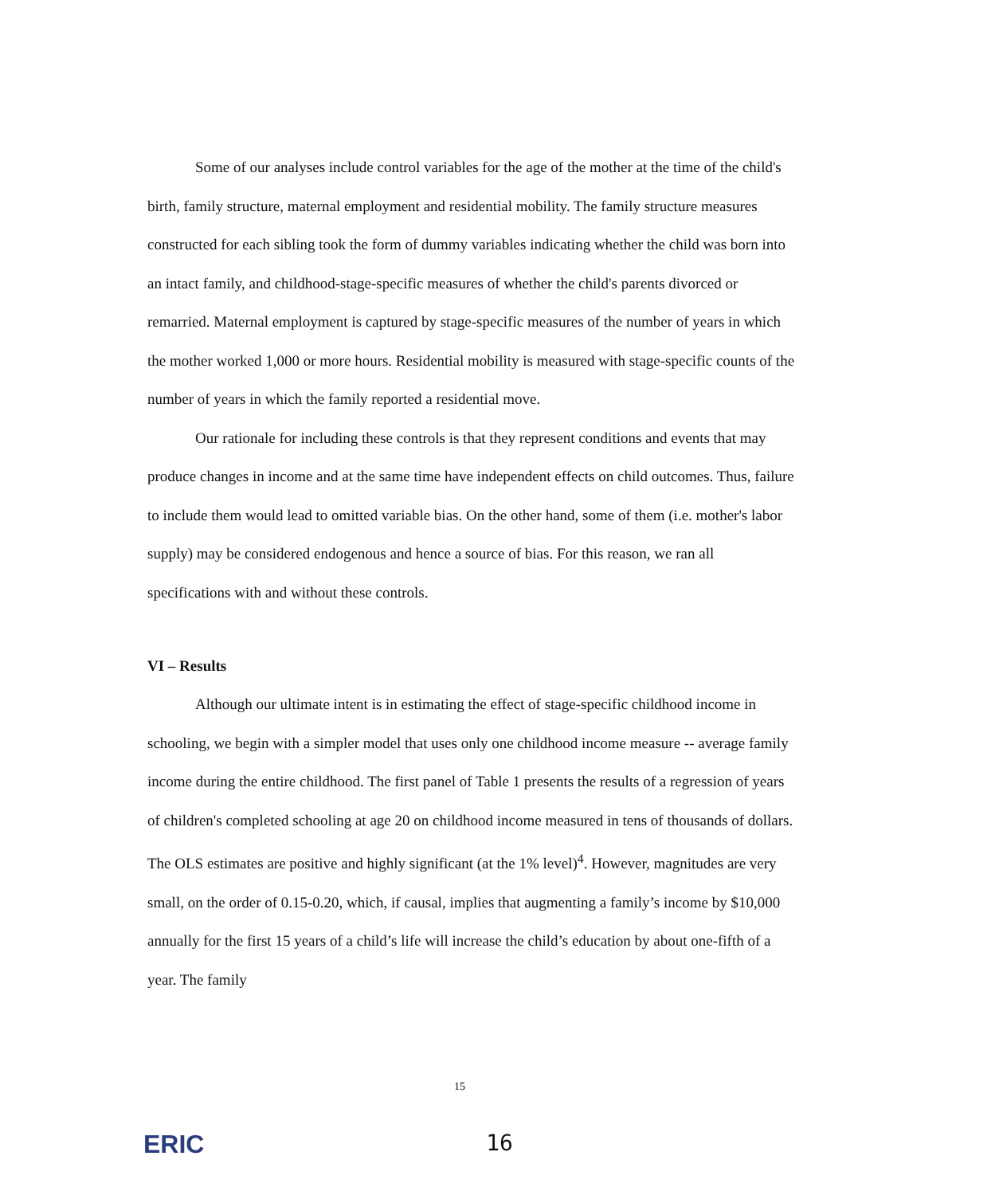Some of our analyses include control variables for the age of the mother at the time of the child's birth, family structure, maternal employment and residential mobility. The family structure measures constructed for each sibling took the form of dummy variables indicating whether the child was born into an intact family, and childhood-stage-specific measures of whether the child's parents divorced or remarried. Maternal employment is captured by stage-specific measures of the number of years in which the mother worked 1,000 or more hours. Residential mobility is measured with stage-specific counts of the number of years in which the family reported a residential move.
Our rationale for including these controls is that they represent conditions and events that may produce changes in income and at the same time have independent effects on child outcomes. Thus, failure to include them would lead to omitted variable bias. On the other hand, some of them (i.e. mother's labor supply) may be considered endogenous and hence a source of bias. For this reason, we ran all specifications with and without these controls.
VI – Results
Although our ultimate intent is in estimating the effect of stage-specific childhood income in schooling, we begin with a simpler model that uses only one childhood income measure -- average family income during the entire childhood. The first panel of Table 1 presents the results of a regression of years of children's completed schooling at age 20 on childhood income measured in tens of thousands of dollars. The OLS estimates are positive and highly significant (at the 1% level)<sup>4</sup>. However, magnitudes are very small, on the order of 0.15-0.20, which, if causal, implies that augmenting a family’s income by $10,000 annually for the first 15 years of a child’s life will increase the child’s education by about one-fifth of a year. The family
15
ERIC
16